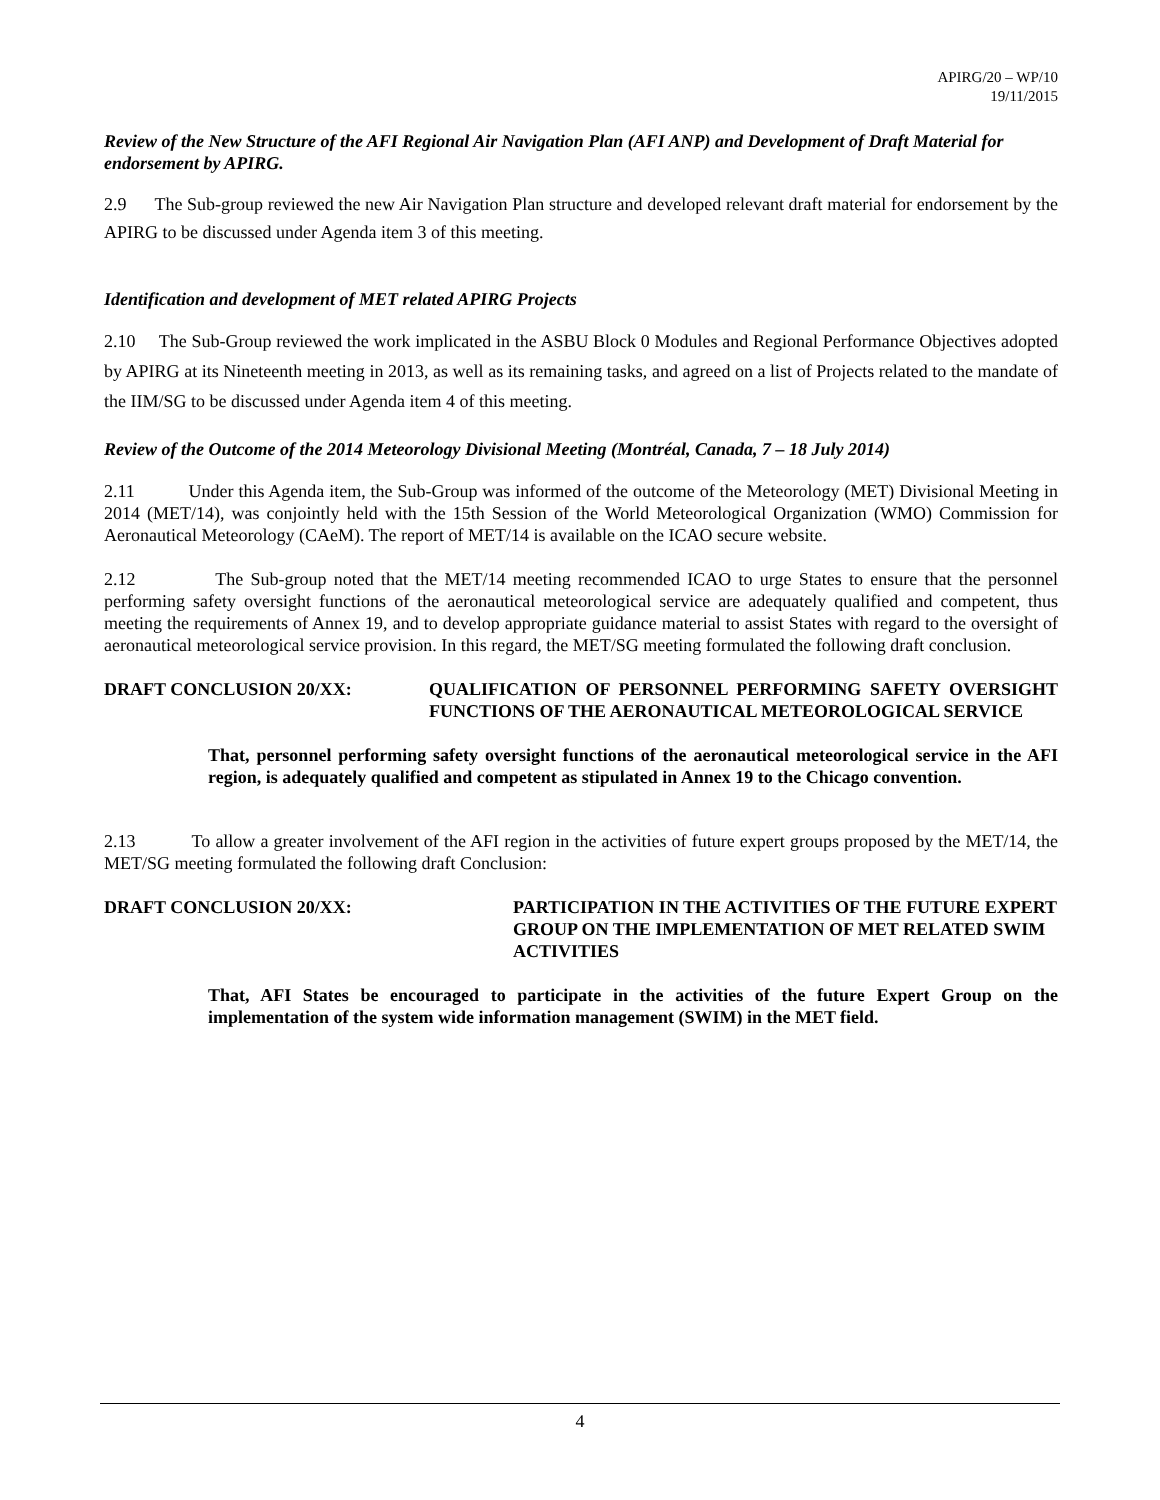APIRG/20 – WP/10
19/11/2015
Review of the New Structure of the AFI Regional Air Navigation Plan (AFI ANP) and Development of Draft Material for endorsement by APIRG.
2.9 The Sub-group reviewed the new Air Navigation Plan structure and developed relevant draft material for endorsement by the APIRG to be discussed under Agenda item 3 of this meeting.
Identification and development of MET related APIRG Projects
2.10 The Sub-Group reviewed the work implicated in the ASBU Block 0 Modules and Regional Performance Objectives adopted by APIRG at its Nineteenth meeting in 2013, as well as its remaining tasks, and agreed on a list of Projects related to the mandate of the IIM/SG to be discussed under Agenda item 4 of this meeting.
Review of the Outcome of the 2014 Meteorology Divisional Meeting (Montréal, Canada, 7 – 18 July 2014)
2.11 Under this Agenda item, the Sub-Group was informed of the outcome of the Meteorology (MET) Divisional Meeting in 2014 (MET/14), was conjointly held with the 15th Session of the World Meteorological Organization (WMO) Commission for Aeronautical Meteorology (CAeM). The report of MET/14 is available on the ICAO secure website.
2.12 The Sub-group noted that the MET/14 meeting recommended ICAO to urge States to ensure that the personnel performing safety oversight functions of the aeronautical meteorological service are adequately qualified and competent, thus meeting the requirements of Annex 19, and to develop appropriate guidance material to assist States with regard to the oversight of aeronautical meteorological service provision. In this regard, the MET/SG meeting formulated the following draft conclusion.
DRAFT CONCLUSION 20/XX: QUALIFICATION OF PERSONNEL PERFORMING SAFETY OVERSIGHT FUNCTIONS OF THE AERONAUTICAL METEOROLOGICAL SERVICE
That, personnel performing safety oversight functions of the aeronautical meteorological service in the AFI region, is adequately qualified and competent as stipulated in Annex 19 to the Chicago convention.
2.13 To allow a greater involvement of the AFI region in the activities of future expert groups proposed by the MET/14, the MET/SG meeting formulated the following draft Conclusion:
DRAFT CONCLUSION 20/XX: PARTICIPATION IN THE ACTIVITIES OF THE FUTURE EXPERT GROUP ON THE IMPLEMENTATION OF MET RELATED SWIM ACTIVITIES
That, AFI States be encouraged to participate in the activities of the future Expert Group on the implementation of the system wide information management (SWIM) in the MET field.
4